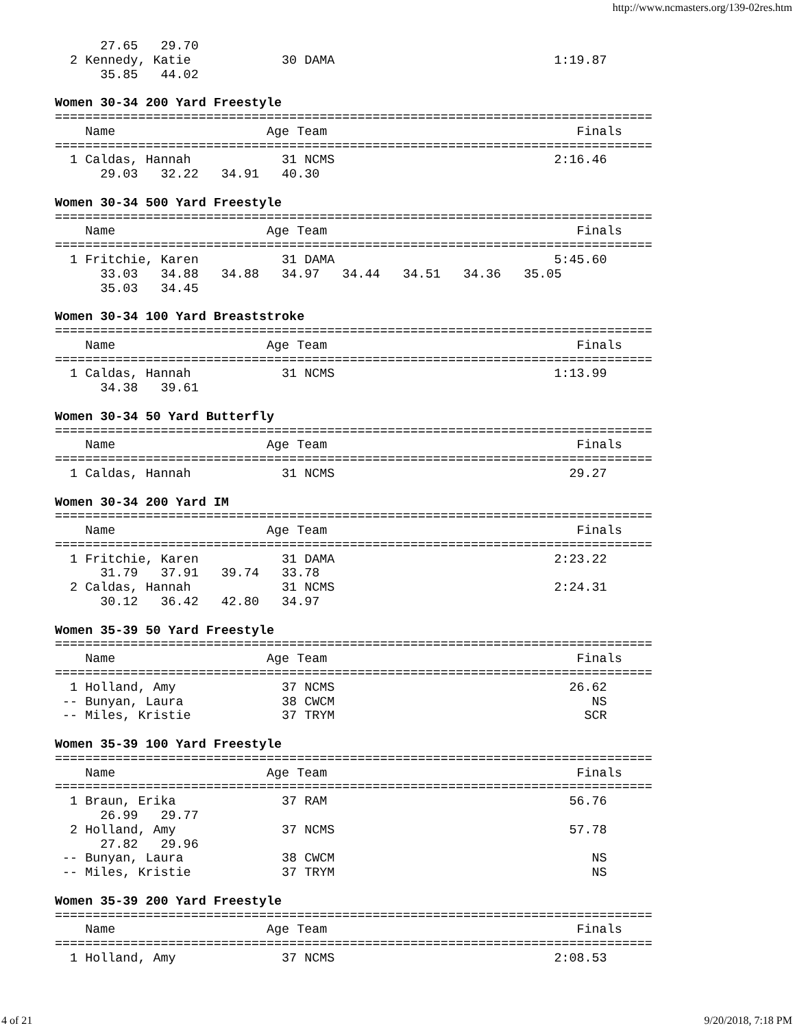http://www.ncmasters.org/139-02res.htm
      27.65   29.70
  2 Kennedy, Katie            30 DAMA                             1:19.87
      35.85   44.02

Women 30-34 200 Yard Freestyle
===============================================================================
    Name                    Age Team                                 Finals
===============================================================================
  1 Caldas, Hannah            31 NCMS                             2:16.46
      29.03   32.22   34.91   40.30

Women 30-34 500 Yard Freestyle
===============================================================================
    Name                    Age Team                                 Finals
===============================================================================
  1 Fritchie, Karen           31 DAMA                             5:45.60
      33.03   34.88   34.88   34.97   34.44   34.51   34.36   35.05
      35.03   34.45

Women 30-34 100 Yard Breaststroke
===============================================================================
    Name                    Age Team                                 Finals
===============================================================================
  1 Caldas, Hannah            31 NCMS                             1:13.99
      34.38   39.61

Women 30-34 50 Yard Butterfly
===============================================================================
    Name                    Age Team                                 Finals
===============================================================================
  1 Caldas, Hannah            31 NCMS                               29.27

Women 30-34 200 Yard IM
===============================================================================
    Name                    Age Team                                 Finals
===============================================================================
  1 Fritchie, Karen           31 DAMA                             2:23.22
      31.79   37.91   39.74   33.78
  2 Caldas, Hannah            31 NCMS                             2:24.31
      30.12   36.42   42.80   34.97

Women 35-39 50 Yard Freestyle
===============================================================================
    Name                    Age Team                                 Finals
===============================================================================
  1 Holland, Amy              37 NCMS                               26.62
 -- Bunyan, Laura             38 CWCM                                  NS
 -- Miles, Kristie            37 TRYM                                 SCR

Women 35-39 100 Yard Freestyle
===============================================================================
    Name                    Age Team                                 Finals
===============================================================================
  1 Braun, Erika              37 RAM                                56.76
      26.99   29.77
  2 Holland, Amy              37 NCMS                               57.78
      27.82   29.96
 -- Bunyan, Laura             38 CWCM                                  NS
 -- Miles, Kristie            37 TRYM                                  NS

Women 35-39 200 Yard Freestyle
===============================================================================
    Name                    Age Team                                 Finals
===============================================================================
  1 Holland, Amy              37 NCMS                             2:08.53
4 of 21 9/20/2018, 7:18 PM